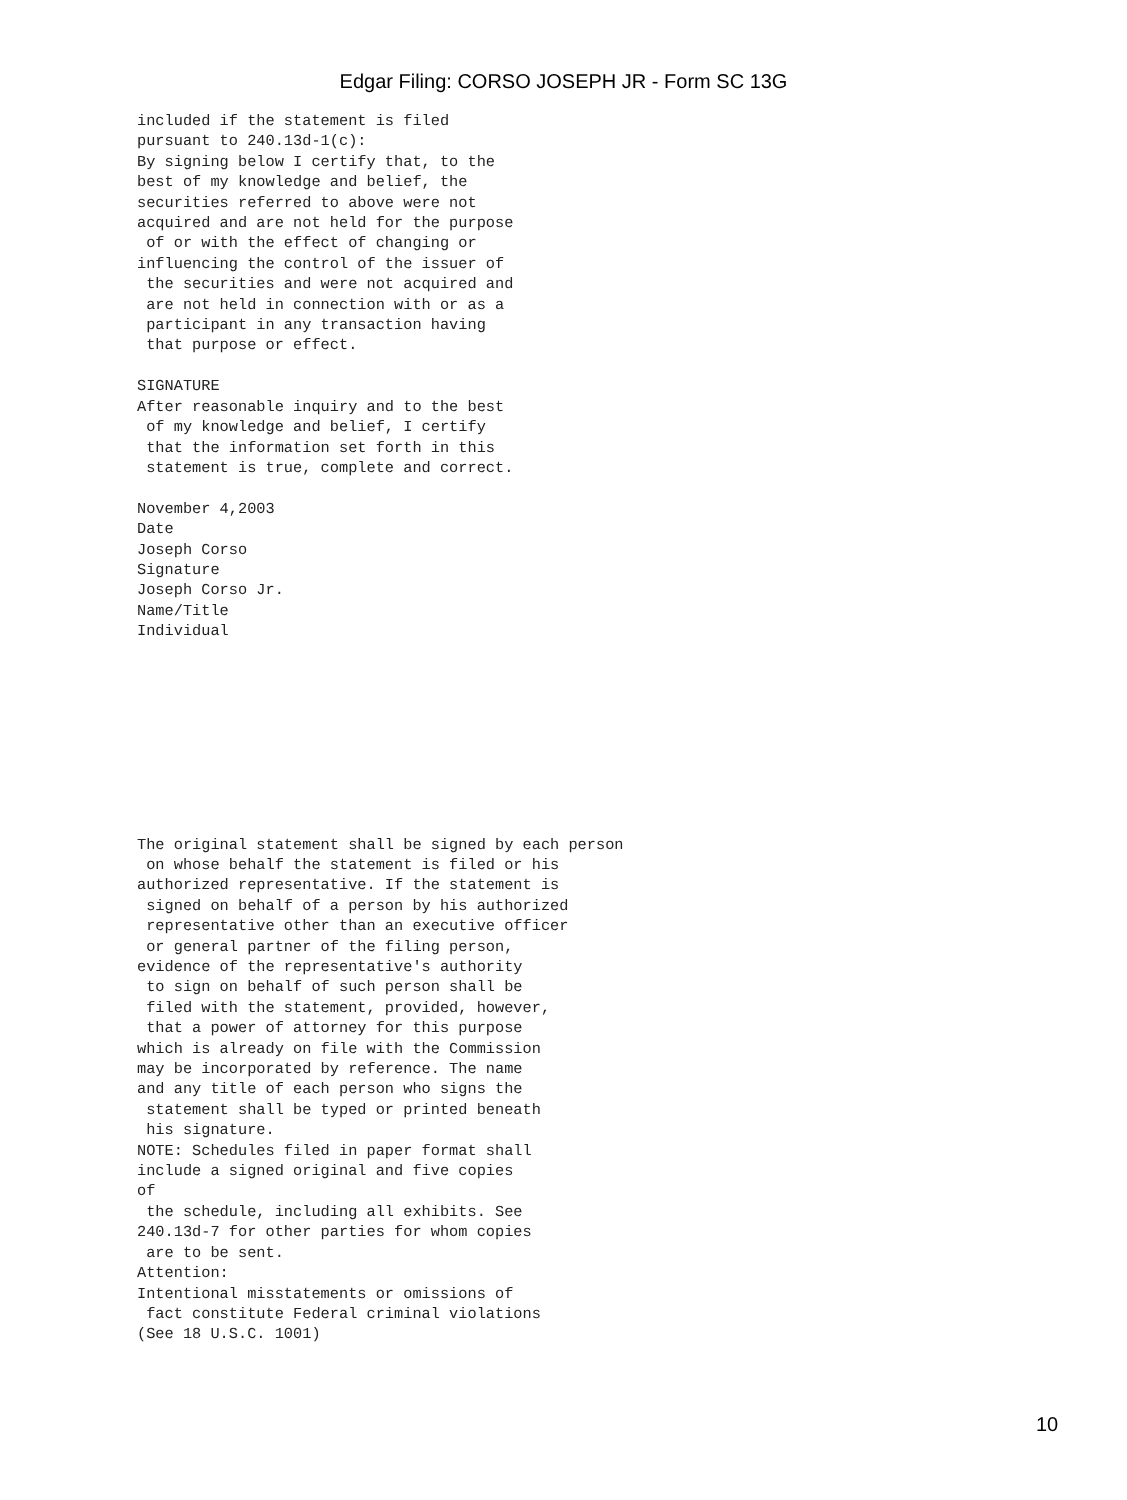Edgar Filing: CORSO JOSEPH JR - Form SC 13G
included if the statement is filed
pursuant to 240.13d-1(c):
By signing below I certify that, to the
best of my knowledge and belief, the
securities referred to above were not
acquired and are not held for the purpose
 of or with the effect of changing or
influencing the control of the issuer of
 the securities and were not acquired and
 are not held in connection with or as a
 participant in any transaction having
 that purpose or effect.

SIGNATURE
After reasonable inquiry and to the best
 of my knowledge and belief, I certify
 that the information set forth in this
 statement is true, complete and correct.

November 4,2003
Date
Joseph Corso
Signature
Joseph Corso Jr.
Name/Title
Individual
The original statement shall be signed by each person
 on whose behalf the statement is filed or his
authorized representative. If the statement is
 signed on behalf of a person by his authorized
 representative other than an executive officer
 or general partner of the filing person,
evidence of the representative's authority
 to sign on behalf of such person shall be
 filed with the statement, provided, however,
 that a power of attorney for this purpose
which is already on file with the Commission
may be incorporated by reference. The name
and any title of each person who signs the
 statement shall be typed or printed beneath
 his signature.
NOTE: Schedules filed in paper format shall
include a signed original and five copies
of
 the schedule, including all exhibits. See
240.13d-7 for other parties for whom copies
 are to be sent.
Attention:
Intentional misstatements or omissions of
 fact constitute Federal criminal violations
(See 18 U.S.C. 1001)
10